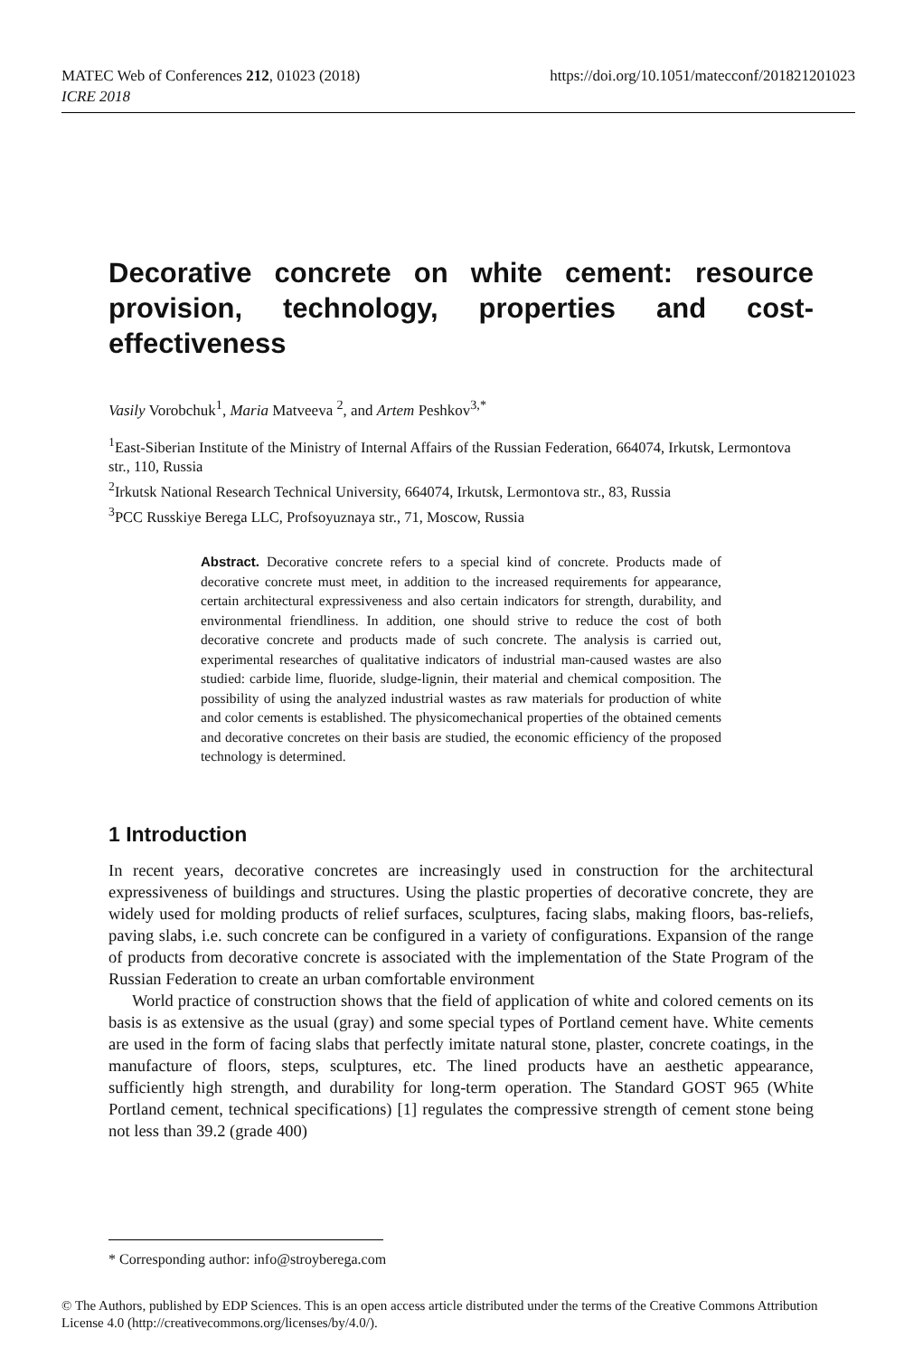https://doi.org/10.1051/matecconf/201821201023 MATEC Web of Conferences 212, 01023 (2018)
ICRE 2018
Decorative concrete on white cement: resource provision, technology, properties and cost-effectiveness
Vasily Vorobchuk<sup>1</sup>, Maria Matveeva <sup>2</sup>, and Artem Peshkov<sup>3,*</sup>
<sup>1</sup> East-Siberian Institute of the Ministry of Internal Affairs of the Russian Federation, 664074, Irkutsk, Lermontova str., 110, Russia
<sup>2</sup> Irkutsk National Research Technical University, 664074, Irkutsk, Lermontova str., 83, Russia
<sup>3</sup> PCC Russkiye Berega LLC, Profsoyuznaya str., 71, Moscow, Russia
Abstract. Decorative concrete refers to a special kind of concrete. Products made of decorative concrete must meet, in addition to the increased requirements for appearance, certain architectural expressiveness and also certain indicators for strength, durability, and environmental friendliness. In addition, one should strive to reduce the cost of both decorative concrete and products made of such concrete. The analysis is carried out, experimental researches of qualitative indicators of industrial man-caused wastes are also studied: carbide lime, fluoride, sludge-lignin, their material and chemical composition. The possibility of using the analyzed industrial wastes as raw materials for production of white and color cements is established. The physicomechanical properties of the obtained cements and decorative concretes on their basis are studied, the economic efficiency of the proposed technology is determined.
1 Introduction
In recent years, decorative concretes are increasingly used in construction for the architectural expressiveness of buildings and structures. Using the plastic properties of decorative concrete, they are widely used for molding products of relief surfaces, sculptures, facing slabs, making floors, bas-reliefs, paving slabs, i.e. such concrete can be configured in a variety of configurations. Expansion of the range of products from decorative concrete is associated with the implementation of the State Program of the Russian Federation to create an urban comfortable environment
World practice of construction shows that the field of application of white and colored cements on its basis is as extensive as the usual (gray) and some special types of Portland cement have. White cements are used in the form of facing slabs that perfectly imitate natural stone, plaster, concrete coatings, in the manufacture of floors, steps, sculptures, etc. The lined products have an aesthetic appearance, sufficiently high strength, and durability for long-term operation. The Standard GOST 965 (White Portland cement, technical specifications) [1] regulates the compressive strength of cement stone being not less than 39.2 (grade 400)
* Corresponding author: info@stroyberega.com
© The Authors, published by EDP Sciences. This is an open access article distributed under the terms of the Creative Commons Attribution License 4.0 (http://creativecommons.org/licenses/by/4.0/).